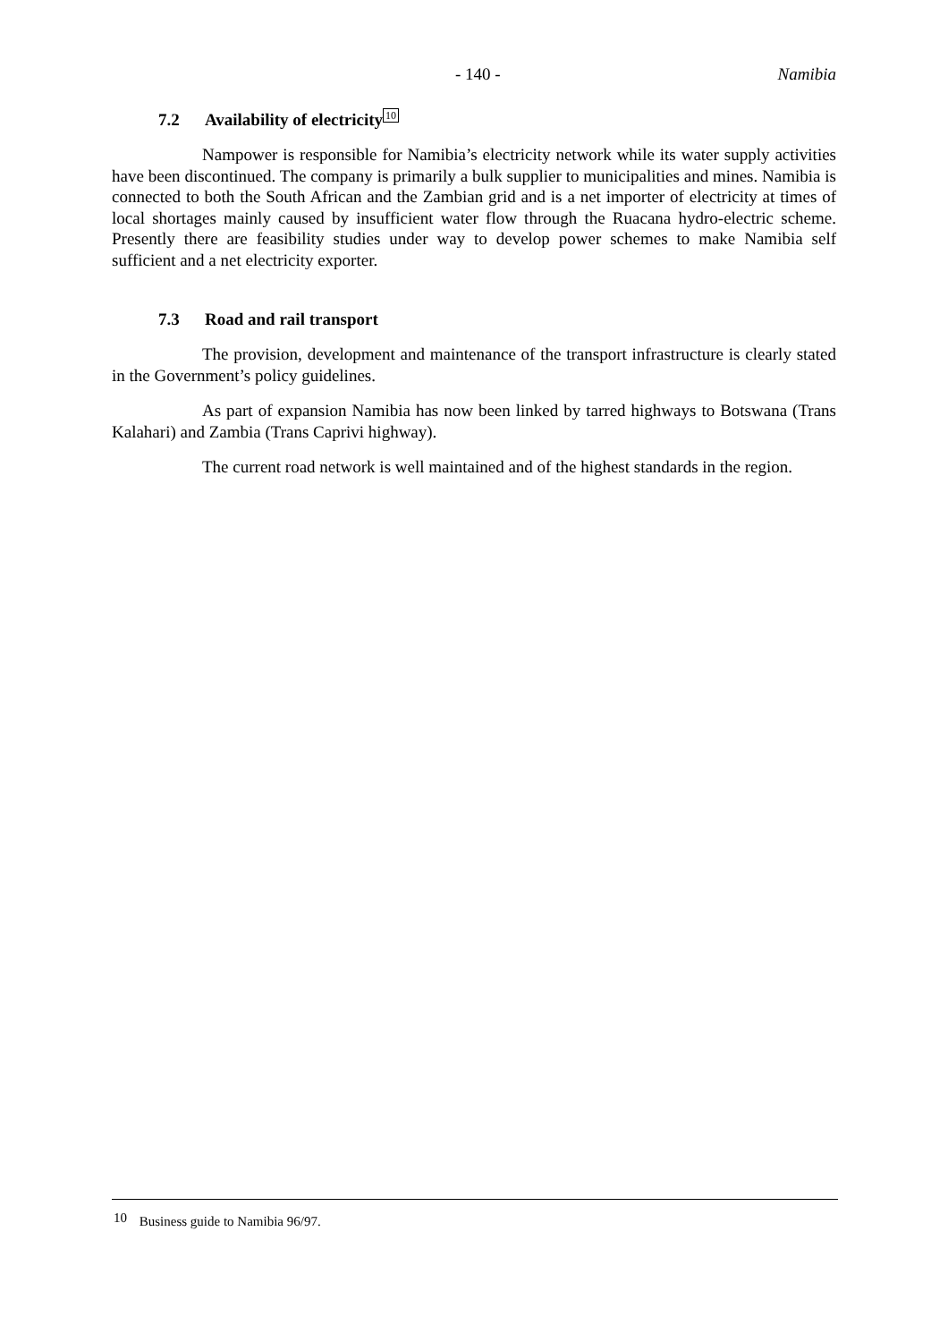- 140 - Namibia
7.2 Availability of electricity<sup>10</sup>
Nampower is responsible for Namibia’s electricity network while its water supply activities have been discontinued. The company is primarily a bulk supplier to municipalities and mines. Namibia is connected to both the South African and the Zambian grid and is a net importer of electricity at times of local shortages mainly caused by insufficient water flow through the Ruacana hydro-electric scheme. Presently there are feasibility studies under way to develop power schemes to make Namibia self sufficient and a net electricity exporter.
7.3 Road and rail transport
The provision, development and maintenance of the transport infrastructure is clearly stated in the Government’s policy guidelines.
As part of expansion Namibia has now been linked by tarred highways to Botswana (Trans Kalahari) and Zambia (Trans Caprivi highway).
The current road network is well maintained and of the highest standards in the region.
<sup>10</sup> Business guide to Namibia 96/97.